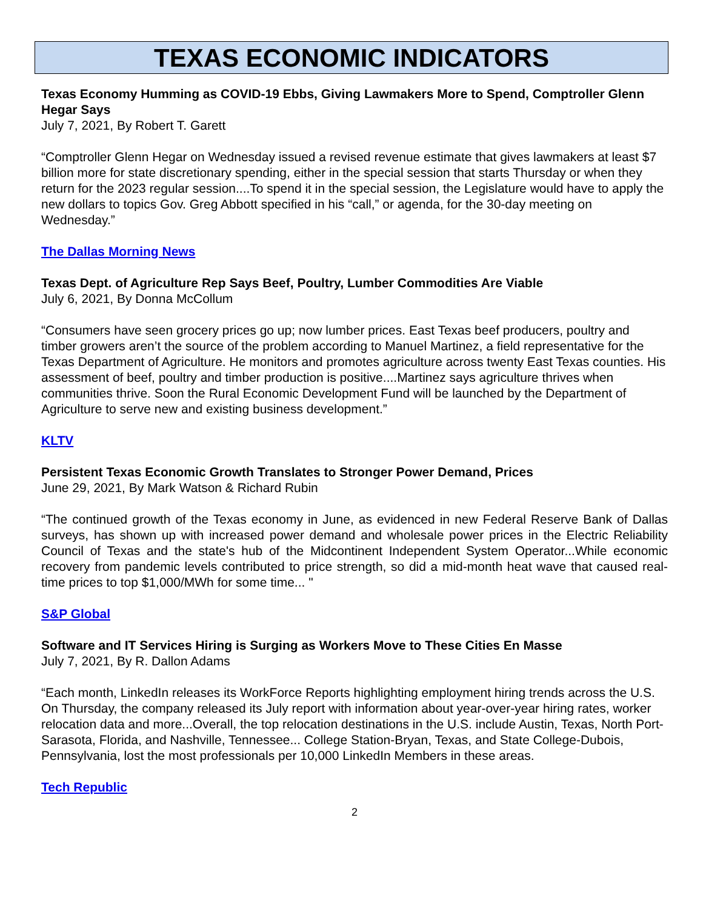TEXAS ECONOMIC INDICATORS
Texas Economy Humming as COVID-19 Ebbs, Giving Lawmakers More to Spend, Comptroller Glenn Hegar Says
July 7, 2021, By Robert T. Garett
“Comptroller Glenn Hegar on Wednesday issued a revised revenue estimate that gives lawmakers at least $7 billion more for state discretionary spending, either in the special session that starts Thursday or when they return for the 2023 regular session....To spend it in the special session, the Legislature would have to apply the new dollars to topics Gov. Greg Abbott specified in his “call,” or agenda, for the 30-day meeting on Wednesday.”
The Dallas Morning News
Texas Dept. of Agriculture Rep Says Beef, Poultry, Lumber Commodities Are Viable
July 6, 2021, By Donna McCollum
“Consumers have seen grocery prices go up; now lumber prices. East Texas beef producers, poultry and timber growers aren’t the source of the problem according to Manuel Martinez, a field representative for the Texas Department of Agriculture. He monitors and promotes agriculture across twenty East Texas counties. His assessment of beef, poultry and timber production is positive....Martinez says agriculture thrives when communities thrive. Soon the Rural Economic Development Fund will be launched by the Department of Agriculture to serve new and existing business development.”
KLTV
Persistent Texas Economic Growth Translates to Stronger Power Demand, Prices
June 29, 2021, By Mark Watson & Richard Rubin
“The continued growth of the Texas economy in June, as evidenced in new Federal Reserve Bank of Dallas surveys, has shown up with increased power demand and wholesale power prices in the Electric Reliability Council of Texas and the state's hub of the Midcontinent Independent System Operator...While economic recovery from pandemic levels contributed to price strength, so did a mid-month heat wave that caused real-time prices to top $1,000/MWh for some time... "
S&P Global
Software and IT Services Hiring is Surging as Workers Move to These Cities En Masse
July 7, 2021, By R. Dallon Adams
“Each month, LinkedIn releases its WorkForce Reports highlighting employment hiring trends across the U.S. On Thursday, the company released its July report with information about year-over-year hiring rates, worker relocation data and more...Overall, the top relocation destinations in the U.S. include Austin, Texas, North Port-Sarasota, Florida, and Nashville, Tennessee... College Station-Bryan, Texas, and State College-Dubois, Pennsylvania, lost the most professionals per 10,000 LinkedIn Members in these areas.
Tech Republic
2